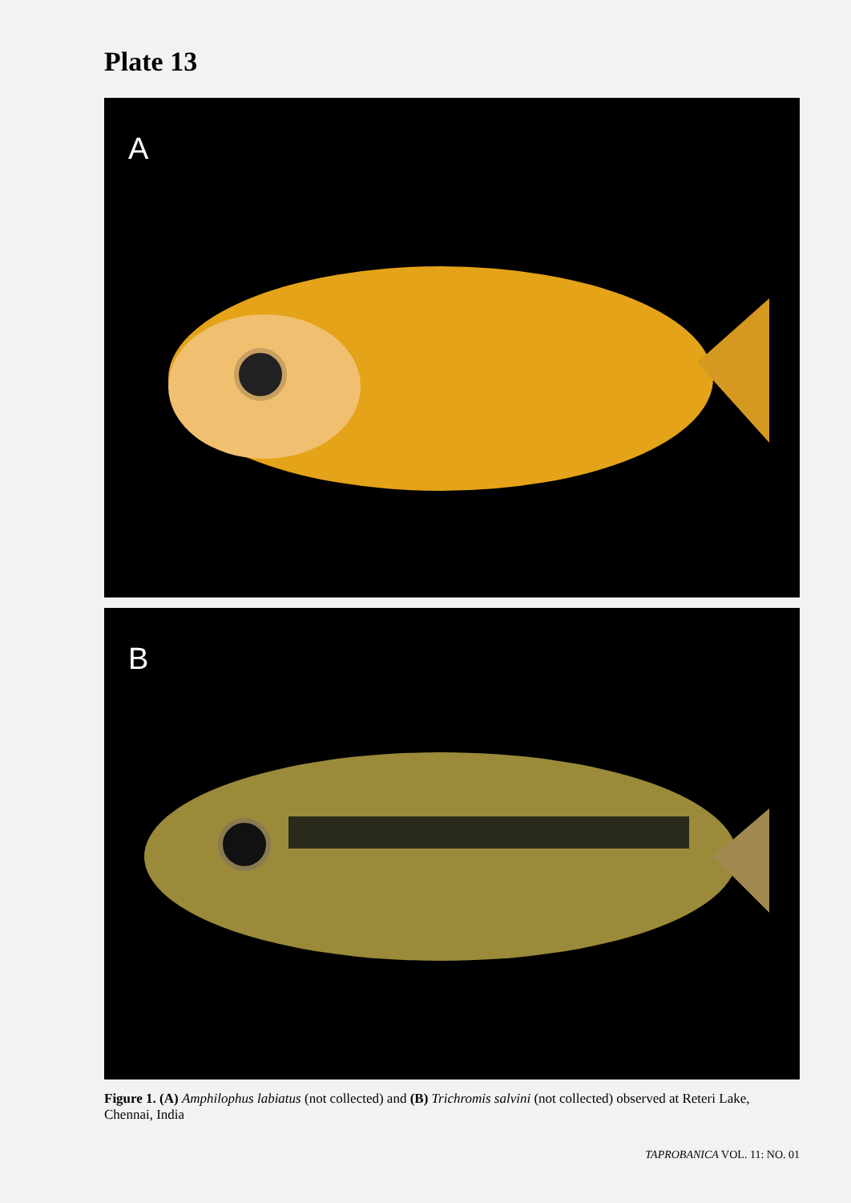Plate 13
A
B
Figure 1. (A) Amphilophus labiatus (not collected) and (B) Trichromis salvini (not collected) observed at Reteri Lake, Chennai, India
TAPROBANICA VOL. 11: NO. 01